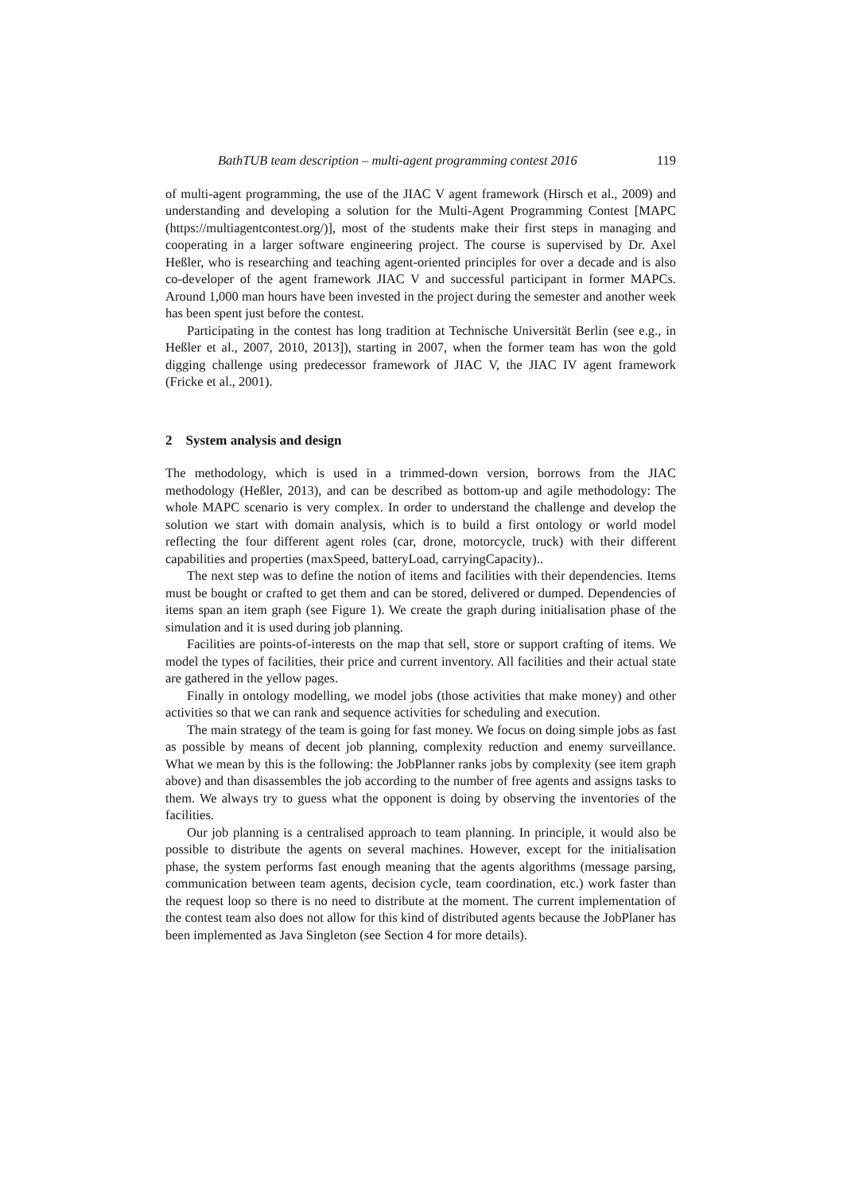BathTUB team description – multi-agent programming contest 2016 119
of multi-agent programming, the use of the JIAC V agent framework (Hirsch et al., 2009) and understanding and developing a solution for the Multi-Agent Programming Contest [MAPC (https://multiagentcontest.org/)], most of the students make their first steps in managing and cooperating in a larger software engineering project. The course is supervised by Dr. Axel Heßler, who is researching and teaching agent-oriented principles for over a decade and is also co-developer of the agent framework JIAC V and successful participant in former MAPCs. Around 1,000 man hours have been invested in the project during the semester and another week has been spent just before the contest.
Participating in the contest has long tradition at Technische Universität Berlin (see e.g., in Heßler et al., 2007, 2010, 2013]), starting in 2007, when the former team has won the gold digging challenge using predecessor framework of JIAC V, the JIAC IV agent framework (Fricke et al., 2001).
2 System analysis and design
The methodology, which is used in a trimmed-down version, borrows from the JIAC methodology (Heßler, 2013), and can be described as bottom-up and agile methodology: The whole MAPC scenario is very complex. In order to understand the challenge and develop the solution we start with domain analysis, which is to build a first ontology or world model reflecting the four different agent roles (car, drone, motorcycle, truck) with their different capabilities and properties (maxSpeed, batteryLoad, carryingCapacity)..
The next step was to define the notion of items and facilities with their dependencies. Items must be bought or crafted to get them and can be stored, delivered or dumped. Dependencies of items span an item graph (see Figure 1). We create the graph during initialisation phase of the simulation and it is used during job planning.
Facilities are points-of-interests on the map that sell, store or support crafting of items. We model the types of facilities, their price and current inventory. All facilities and their actual state are gathered in the yellow pages.
Finally in ontology modelling, we model jobs (those activities that make money) and other activities so that we can rank and sequence activities for scheduling and execution.
The main strategy of the team is going for fast money. We focus on doing simple jobs as fast as possible by means of decent job planning, complexity reduction and enemy surveillance. What we mean by this is the following: the JobPlanner ranks jobs by complexity (see item graph above) and than disassembles the job according to the number of free agents and assigns tasks to them. We always try to guess what the opponent is doing by observing the inventories of the facilities.
Our job planning is a centralised approach to team planning. In principle, it would also be possible to distribute the agents on several machines. However, except for the initialisation phase, the system performs fast enough meaning that the agents algorithms (message parsing, communication between team agents, decision cycle, team coordination, etc.) work faster than the request loop so there is no need to distribute at the moment. The current implementation of the contest team also does not allow for this kind of distributed agents because the JobPlaner has been implemented as Java Singleton (see Section 4 for more details).